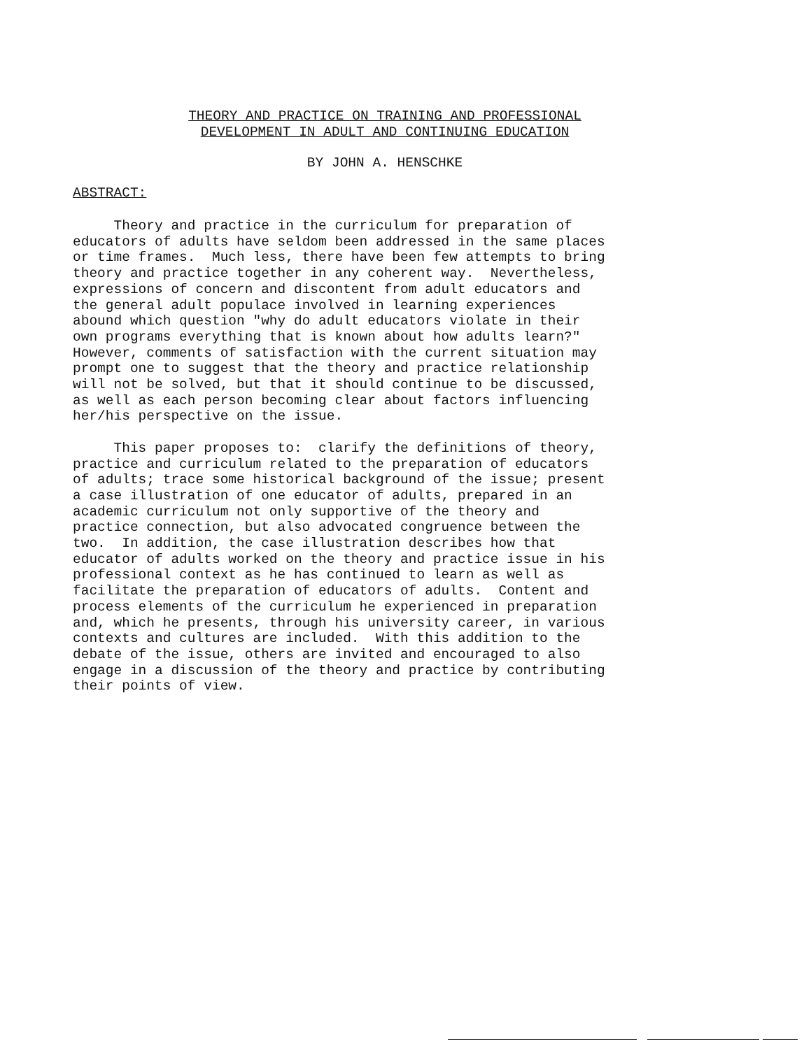THEORY AND PRACTICE ON TRAINING AND PROFESSIONAL
DEVELOPMENT IN ADULT AND CONTINUING EDUCATION
BY JOHN A. HENSCHKE
ABSTRACT:
Theory and practice in the curriculum for preparation of educators of adults have seldom been addressed in the same places or time frames. Much less, there have been few attempts to bring theory and practice together in any coherent way. Nevertheless, expressions of concern and discontent from adult educators and the general adult populace involved in learning experiences abound which question "why do adult educators violate in their own programs everything that is known about how adults learn?" However, comments of satisfaction with the current situation may prompt one to suggest that the theory and practice relationship will not be solved, but that it should continue to be discussed, as well as each person becoming clear about factors influencing her/his perspective on the issue. This paper proposes to: clarify the definitions of theory, practice and curriculum related to the preparation of educators of adults; trace some historical background of the issue; present a case illustration of one educator of adults, prepared in an academic curriculum not only supportive of the theory and practice connection, but also advocated congruence between the two. In addition, the case illustration describes how that educator of adults worked on the theory and practice issue in his professional context as he has continued to learn as well as facilitate the preparation of educators of adults. Content and process elements of the curriculum he experienced in preparation and, which he presents, through his university career, in various contexts and cultures are included. With this addition to the debate of the issue, others are invited and encouraged to also engage in a discussion of the theory and practice by contributing their points of view.